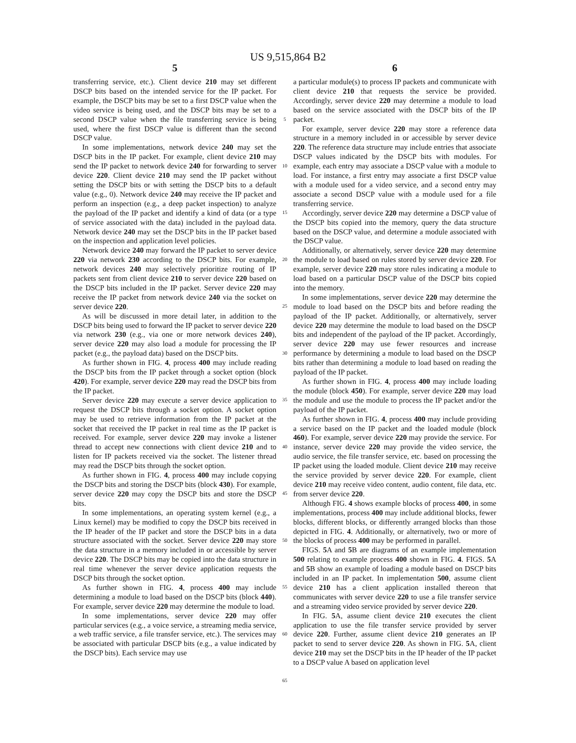US 9,515,864 B2
5
transferring service, etc.). Client device 210 may set different DSCP bits based on the intended service for the IP packet. For example, the DSCP bits may be set to a first DSCP value when the video service is being used, and the DSCP bits may be set to a second DSCP value when the file transferring service is being used, where the first DSCP value is different than the second DSCP value.
In some implementations, network device 240 may set the DSCP bits in the IP packet. For example, client device 210 may send the IP packet to network device 240 for forwarding to server device 220. Client device 210 may send the IP packet without setting the DSCP bits or with setting the DSCP bits to a default value (e.g., 0). Network device 240 may receive the IP packet and perform an inspection (e.g., a deep packet inspection) to analyze the payload of the IP packet and identify a kind of data (or a type of service associated with the data) included in the payload data. Network device 240 may set the DSCP bits in the IP packet based on the inspection and application level policies.
Network device 240 may forward the IP packet to server device 220 via network 230 according to the DSCP bits. For example, network devices 240 may selectively prioritize routing of IP packets sent from client device 210 to server device 220 based on the DSCP bits included in the IP packet. Server device 220 may receive the IP packet from network device 240 via the socket on server device 220.
As will be discussed in more detail later, in addition to the DSCP bits being used to forward the IP packet to server device 220 via network 230 (e.g., via one or more network devices 240), server device 220 may also load a module for processing the IP packet (e.g., the payload data) based on the DSCP bits.
As further shown in FIG. 4, process 400 may include reading the DSCP bits from the IP packet through a socket option (block 420). For example, server device 220 may read the DSCP bits from the IP packet.
Server device 220 may execute a server device application to request the DSCP bits through a socket option. A socket option may be used to retrieve information from the IP packet at the socket that received the IP packet in real time as the IP packet is received. For example, server device 220 may invoke a listener thread to accept new connections with client device 210 and to listen for IP packets received via the socket. The listener thread may read the DSCP bits through the socket option.
As further shown in FIG. 4, process 400 may include copying the DSCP bits and storing the DSCP bits (block 430). For example, server device 220 may copy the DSCP bits and store the DSCP bits.
In some implementations, an operating system kernel (e.g., a Linux kernel) may be modified to copy the DSCP bits received in the IP header of the IP packet and store the DSCP bits in a data structure associated with the socket. Server device 220 may store the data structure in a memory included in or accessible by server device 220. The DSCP bits may be copied into the data structure in real time whenever the server device application requests the DSCP bits through the socket option.
As further shown in FIG. 4, process 400 may include determining a module to load based on the DSCP bits (block 440). For example, server device 220 may determine the module to load.
In some implementations, server device 220 may offer particular services (e.g., a voice service, a streaming media service, a web traffic service, a file transfer service, etc.). The services may be associated with particular DSCP bits (e.g., a value indicated by the DSCP bits). Each service may use
5
10
15
20
25
30
35
40
45
50
55
60
65
6
a particular module(s) to process IP packets and communicate with client device 210 that requests the service be provided. Accordingly, server device 220 may determine a module to load based on the service associated with the DSCP bits of the IP packet.
For example, server device 220 may store a reference data structure in a memory included in or accessible by server device 220. The reference data structure may include entries that associate DSCP values indicated by the DSCP bits with modules. For example, each entry may associate a DSCP value with a module to load. For instance, a first entry may associate a first DSCP value with a module used for a video service, and a second entry may associate a second DSCP value with a module used for a file transferring service.
Accordingly, server device 220 may determine a DSCP value of the DSCP bits copied into the memory, query the data structure based on the DSCP value, and determine a module associated with the DSCP value.
Additionally, or alternatively, server device 220 may determine the module to load based on rules stored by server device 220. For example, server device 220 may store rules indicating a module to load based on a particular DSCP value of the DSCP bits copied into the memory.
In some implementations, server device 220 may determine the module to load based on the DSCP bits and before reading the payload of the IP packet. Additionally, or alternatively, server device 220 may determine the module to load based on the DSCP bits and independent of the payload of the IP packet. Accordingly, server device 220 may use fewer resources and increase performance by determining a module to load based on the DSCP bits rather than determining a module to load based on reading the payload of the IP packet.
As further shown in FIG. 4, process 400 may include loading the module (block 450). For example, server device 220 may load the module and use the module to process the IP packet and/or the payload of the IP packet.
As further shown in FIG. 4, process 400 may include providing a service based on the IP packet and the loaded module (block 460). For example, server device 220 may provide the service. For instance, server device 220 may provide the video service, the audio service, the file transfer service, etc. based on processing the IP packet using the loaded module. Client device 210 may receive the service provided by server device 220. For example, client device 210 may receive video content, audio content, file data, etc. from server device 220.
Although FIG. 4 shows example blocks of process 400, in some implementations, process 400 may include additional blocks, fewer blocks, different blocks, or differently arranged blocks than those depicted in FIG. 4. Additionally, or alternatively, two or more of the blocks of process 400 may be performed in parallel.
FIGS. 5 A and 5 B are diagrams of an example implementation 500 relating to example process 400 shown in FIG. 4. FIGS. 5 A and 5 B show an example of loading a module based on DSCP bits included in an IP packet. In implementation 500, assume client device 210 has a client application installed thereon that communicates with server device 220 to use a file transfer service and a streaming video service provided by server device 220.
In FIG. 5 A, assume client device 210 executes the client application to use the file transfer service provided by server device 220. Further, assume client device 210 generates an IP packet to send to server device 220. As shown in FIG. 5 A, client device 210 may set the DSCP bits in the IP header of the IP packet to a DSCP value A based on application level